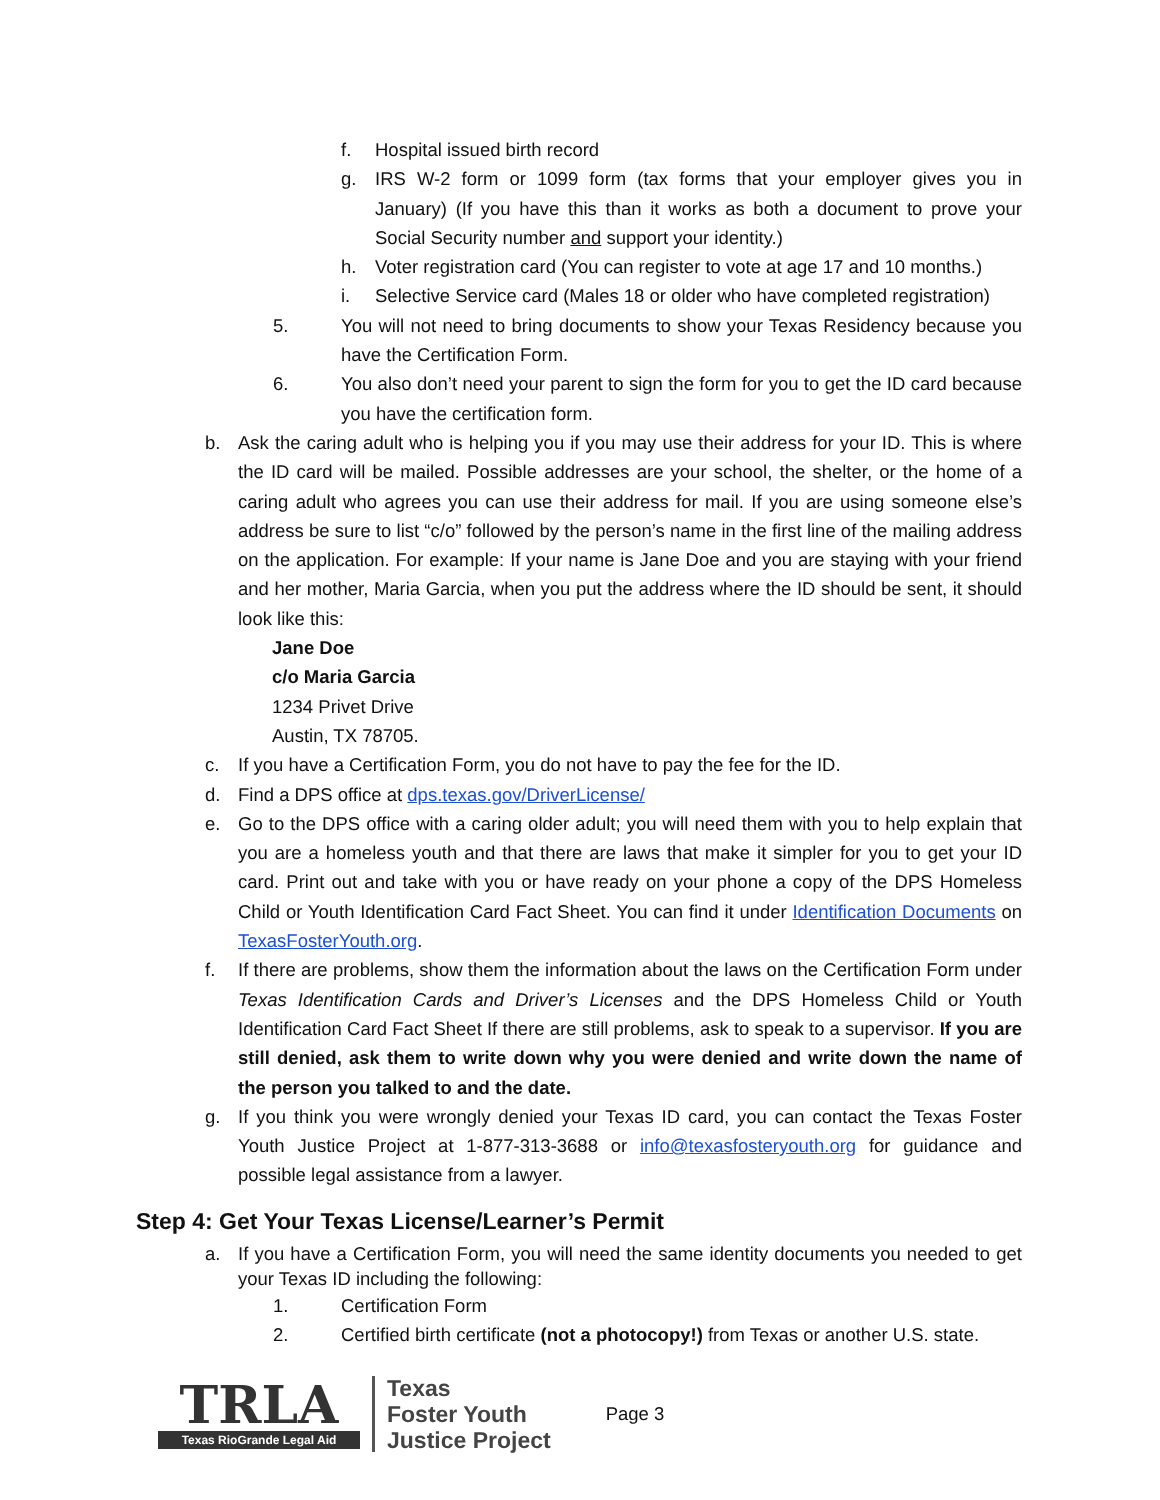f. Hospital issued birth record
g. IRS W-2 form or 1099 form (tax forms that your employer gives you in January) (If you have this than it works as both a document to prove your Social Security number and support your identity.)
h. Voter registration card (You can register to vote at age 17 and 10 months.)
i. Selective Service card (Males 18 or older who have completed registration)
5. You will not need to bring documents to show your Texas Residency because you have the Certification Form.
6. You also don’t need your parent to sign the form for you to get the ID card because you have the certification form.
b. Ask the caring adult who is helping you if you may use their address for your ID. This is where the ID card will be mailed. Possible addresses are your school, the shelter, or the home of a caring adult who agrees you can use their address for mail. If you are using someone else’s address be sure to list “c/o” followed by the person’s name in the first line of the mailing address on the application. For example: If your name is Jane Doe and you are staying with your friend and her mother, Maria Garcia, when you put the address where the ID should be sent, it should look like this:
Jane Doe
c/o Maria Garcia
1234 Privet Drive
Austin, TX 78705.
c. If you have a Certification Form, you do not have to pay the fee for the ID.
d. Find a DPS office at dps.texas.gov/DriverLicense/
e. Go to the DPS office with a caring older adult; you will need them with you to help explain that you are a homeless youth and that there are laws that make it simpler for you to get your ID card. Print out and take with you or have ready on your phone a copy of the DPS Homeless Child or Youth Identification Card Fact Sheet. You can find it under Identification Documents on TexasFosterYouth.org.
f. If there are problems, show them the information about the laws on the Certification Form under Texas Identification Cards and Driver’s Licenses and the DPS Homeless Child or Youth Identification Card Fact Sheet If there are still problems, ask to speak to a supervisor. If you are still denied, ask them to write down why you were denied and write down the name of the person you talked to and the date.
g. If you think you were wrongly denied your Texas ID card, you can contact the Texas Foster Youth Justice Project at 1-877-313-3688 or info@texasfosteryouth.org for guidance and possible legal assistance from a lawyer.
Step 4: Get Your Texas License/Learner’s Permit
a. If you have a Certification Form, you will need the same identity documents you needed to get your Texas ID including the following:
1. Certification Form
2. Certified birth certificate (not a photocopy!) from Texas or another U.S. state.
TRLA
Texas RioGrande Legal Aid
Texas
Foster Youth
Justice Project
Page 3